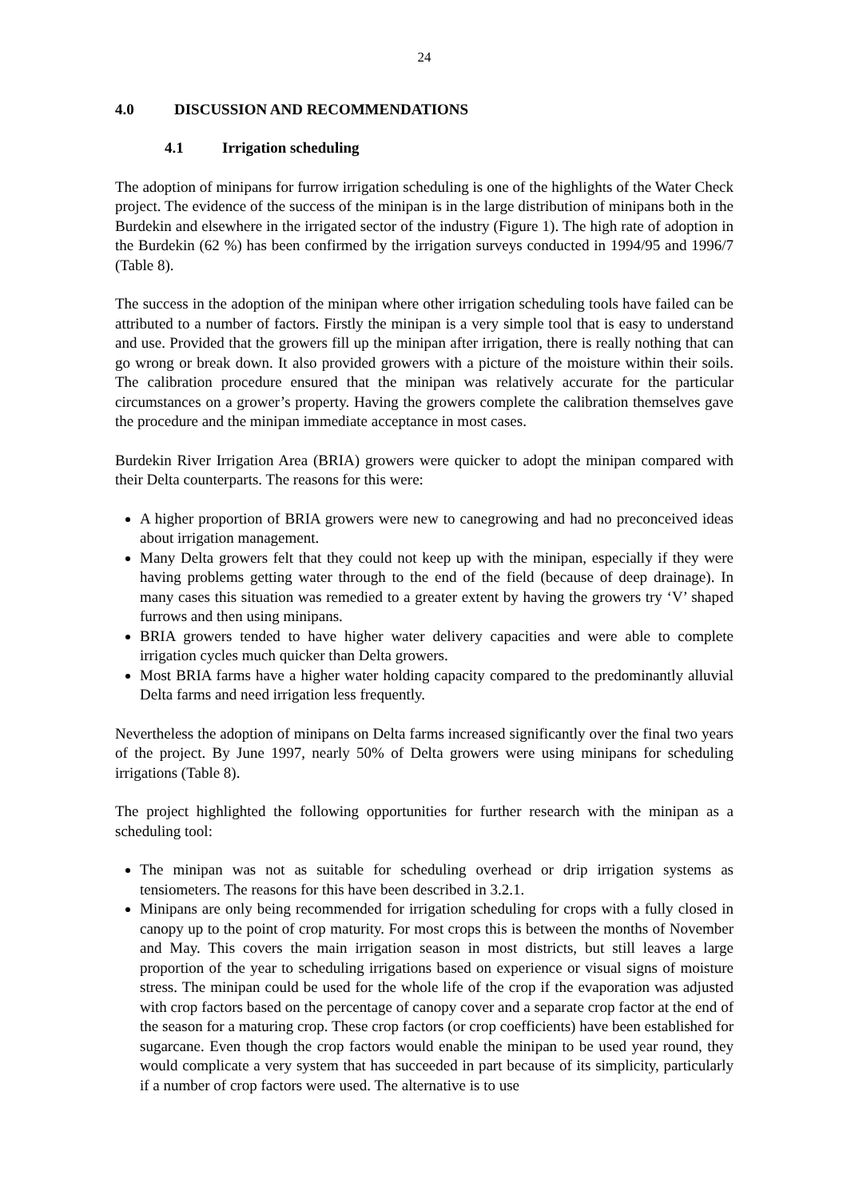24
4.0 DISCUSSION AND RECOMMENDATIONS
4.1 Irrigation scheduling
The adoption of minipans for furrow irrigation scheduling is one of the highlights of the Water Check project. The evidence of the success of the minipan is in the large distribution of minipans both in the Burdekin and elsewhere in the irrigated sector of the industry (Figure 1). The high rate of adoption in the Burdekin (62 %) has been confirmed by the irrigation surveys conducted in 1994/95 and 1996/7 (Table 8).
The success in the adoption of the minipan where other irrigation scheduling tools have failed can be attributed to a number of factors. Firstly the minipan is a very simple tool that is easy to understand and use. Provided that the growers fill up the minipan after irrigation, there is really nothing that can go wrong or break down. It also provided growers with a picture of the moisture within their soils. The calibration procedure ensured that the minipan was relatively accurate for the particular circumstances on a grower’s property. Having the growers complete the calibration themselves gave the procedure and the minipan immediate acceptance in most cases.
Burdekin River Irrigation Area (BRIA) growers were quicker to adopt the minipan compared with their Delta counterparts. The reasons for this were:
A higher proportion of BRIA growers were new to canegrowing and had no preconceived ideas about irrigation management.
Many Delta growers felt that they could not keep up with the minipan, especially if they were having problems getting water through to the end of the field (because of deep drainage). In many cases this situation was remedied to a greater extent by having the growers try ‘V’ shaped furrows and then using minipans.
BRIA growers tended to have higher water delivery capacities and were able to complete irrigation cycles much quicker than Delta growers.
Most BRIA farms have a higher water holding capacity compared to the predominantly alluvial Delta farms and need irrigation less frequently.
Nevertheless the adoption of minipans on Delta farms increased significantly over the final two years of the project. By June 1997, nearly 50% of Delta growers were using minipans for scheduling irrigations (Table 8).
The project highlighted the following opportunities for further research with the minipan as a scheduling tool:
The minipan was not as suitable for scheduling overhead or drip irrigation systems as tensiometers. The reasons for this have been described in 3.2.1.
Minipans are only being recommended for irrigation scheduling for crops with a fully closed in canopy up to the point of crop maturity. For most crops this is between the months of November and May. This covers the main irrigation season in most districts, but still leaves a large proportion of the year to scheduling irrigations based on experience or visual signs of moisture stress. The minipan could be used for the whole life of the crop if the evaporation was adjusted with crop factors based on the percentage of canopy cover and a separate crop factor at the end of the season for a maturing crop. These crop factors (or crop coefficients) have been established for sugarcane. Even though the crop factors would enable the minipan to be used year round, they would complicate a very system that has succeeded in part because of its simplicity, particularly if a number of crop factors were used. The alternative is to use